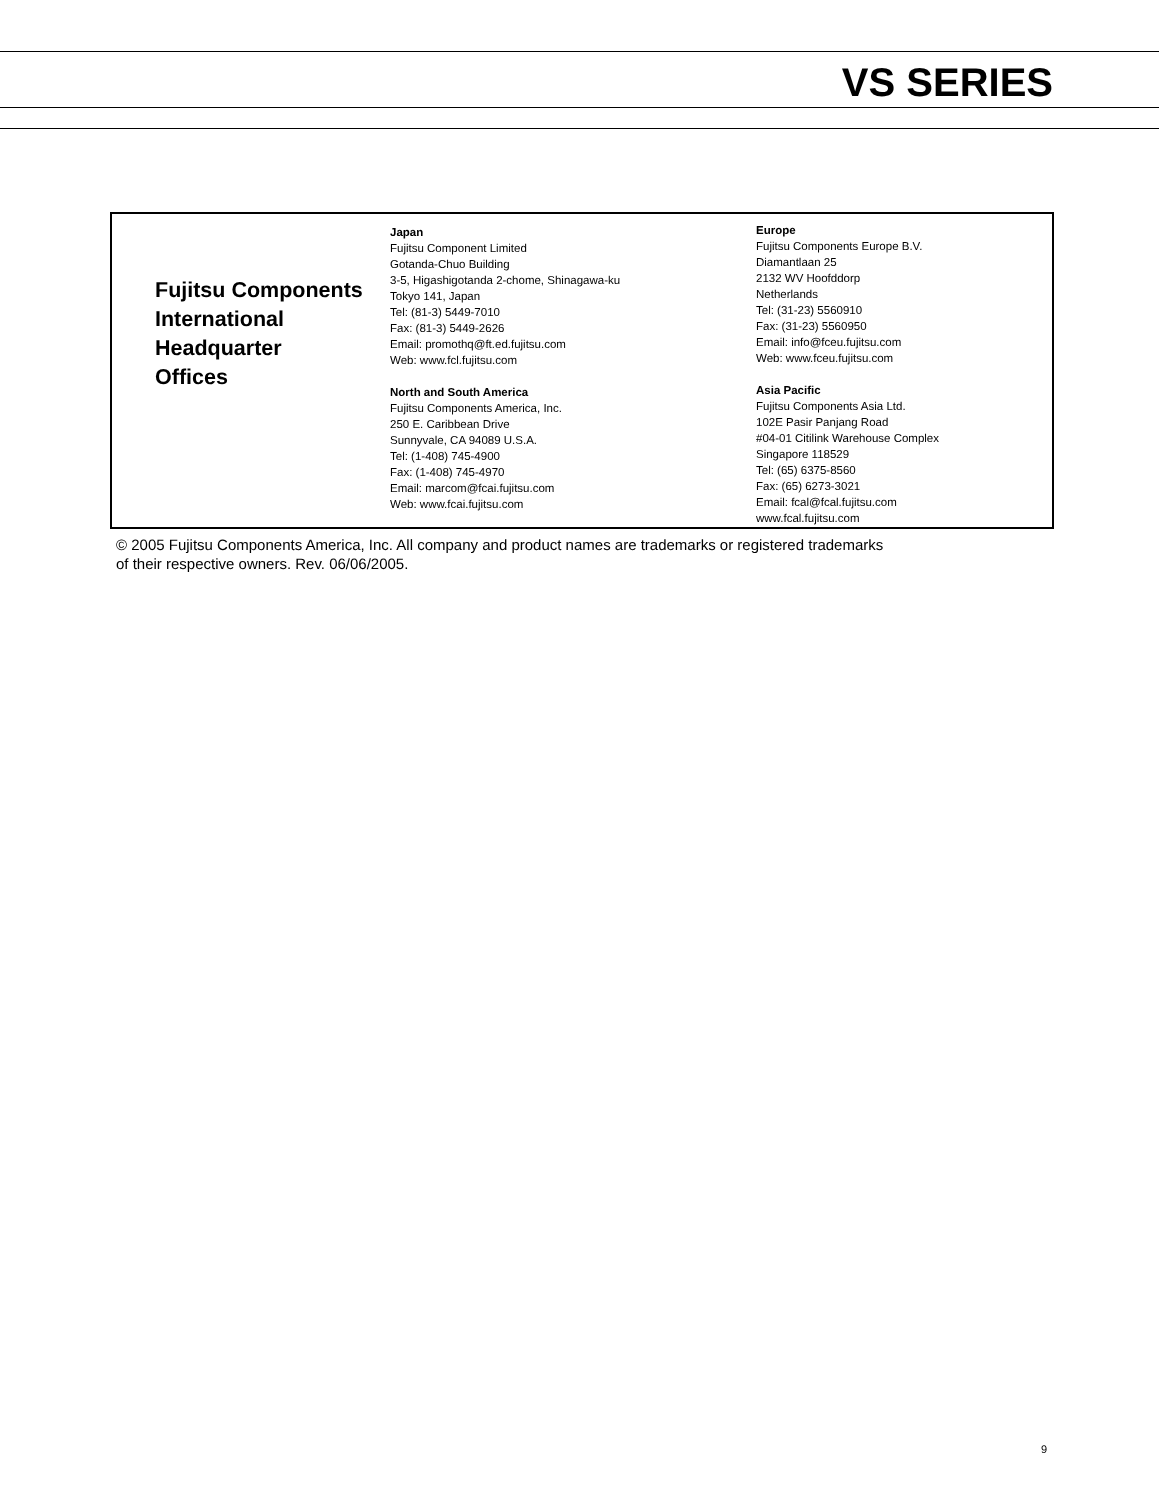VS SERIES
Fujitsu Components
International
Headquarter
Offices
Japan
Fujitsu Component Limited
Gotanda-Chuo Building
3-5, Higashigotanda 2-chome, Shinagawa-ku
Tokyo 141, Japan
Tel: (81-3) 5449-7010
Fax: (81-3) 5449-2626
Email: promothq@ft.ed.fujitsu.com
Web: www.fcl.fujitsu.com
North and South America
Fujitsu Components America, Inc.
250 E. Caribbean Drive
Sunnyvale, CA 94089 U.S.A.
Tel: (1-408) 745-4900
Fax: (1-408) 745-4970
Email: marcom@fcai.fujitsu.com
Web: www.fcai.fujitsu.com
Europe
Fujitsu Components Europe B.V.
Diamantlaan 25
2132 WV Hoofddorp
Netherlands
Tel: (31-23) 5560910
Fax: (31-23) 5560950
Email: info@fceu.fujitsu.com
Web: www.fceu.fujitsu.com
Asia Pacific
Fujitsu Components Asia Ltd.
102E Pasir Panjang Road
#04-01 Citilink Warehouse Complex
Singapore 118529
Tel: (65) 6375-8560
Fax: (65) 6273-3021
Email: fcal@fcal.fujitsu.com
www.fcal.fujitsu.com
© 2005 Fujitsu Components America, Inc. All company and product names are trademarks or registered trademarks
of their respective owners. Rev. 06/06/2005.
9